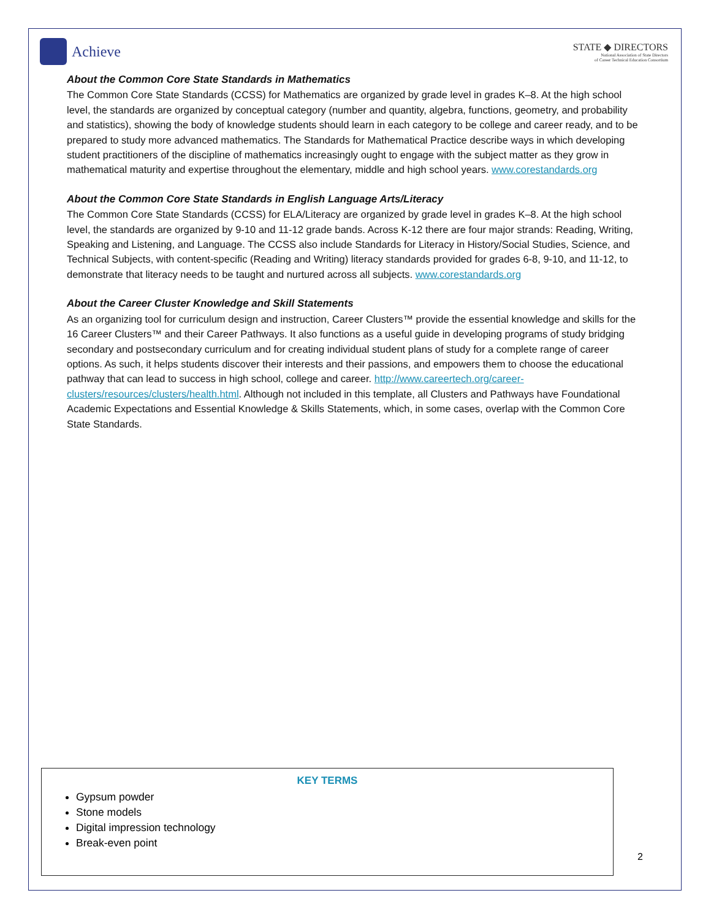Achieve
STATE ◆ DIRECTORS
National Association of State Directors
of Career Technical Education Consortium
About the Common Core State Standards in Mathematics
The Common Core State Standards (CCSS) for Mathematics are organized by grade level in grades K–8. At the high school level, the standards are organized by conceptual category (number and quantity, algebra, functions, geometry, and probability and statistics), showing the body of knowledge students should learn in each category to be college and career ready, and to be prepared to study more advanced mathematics. The Standards for Mathematical Practice describe ways in which developing student practitioners of the discipline of mathematics increasingly ought to engage with the subject matter as they grow in mathematical maturity and expertise throughout the elementary, middle and high school years. www.corestandards.org
About the Common Core State Standards in English Language Arts/Literacy
The Common Core State Standards (CCSS) for ELA/Literacy are organized by grade level in grades K–8. At the high school level, the standards are organized by 9-10 and 11-12 grade bands. Across K-12 there are four major strands: Reading, Writing, Speaking and Listening, and Language. The CCSS also include Standards for Literacy in History/Social Studies, Science, and Technical Subjects, with content-specific (Reading and Writing) literacy standards provided for grades 6-8, 9-10, and 11-12, to demonstrate that literacy needs to be taught and nurtured across all subjects. www.corestandards.org
About the Career Cluster Knowledge and Skill Statements
As an organizing tool for curriculum design and instruction, Career Clusters™ provide the essential knowledge and skills for the 16 Career Clusters™ and their Career Pathways. It also functions as a useful guide in developing programs of study bridging secondary and postsecondary curriculum and for creating individual student plans of study for a complete range of career options. As such, it helps students discover their interests and their passions, and empowers them to choose the educational pathway that can lead to success in high school, college and career. http://www.careertech.org/career-clusters/resources/clusters/health.html. Although not included in this template, all Clusters and Pathways have Foundational Academic Expectations and Essential Knowledge & Skills Statements, which, in some cases, overlap with the Common Core State Standards.
KEY TERMS
Gypsum powder
Stone models
Digital impression technology
Break-even point
2